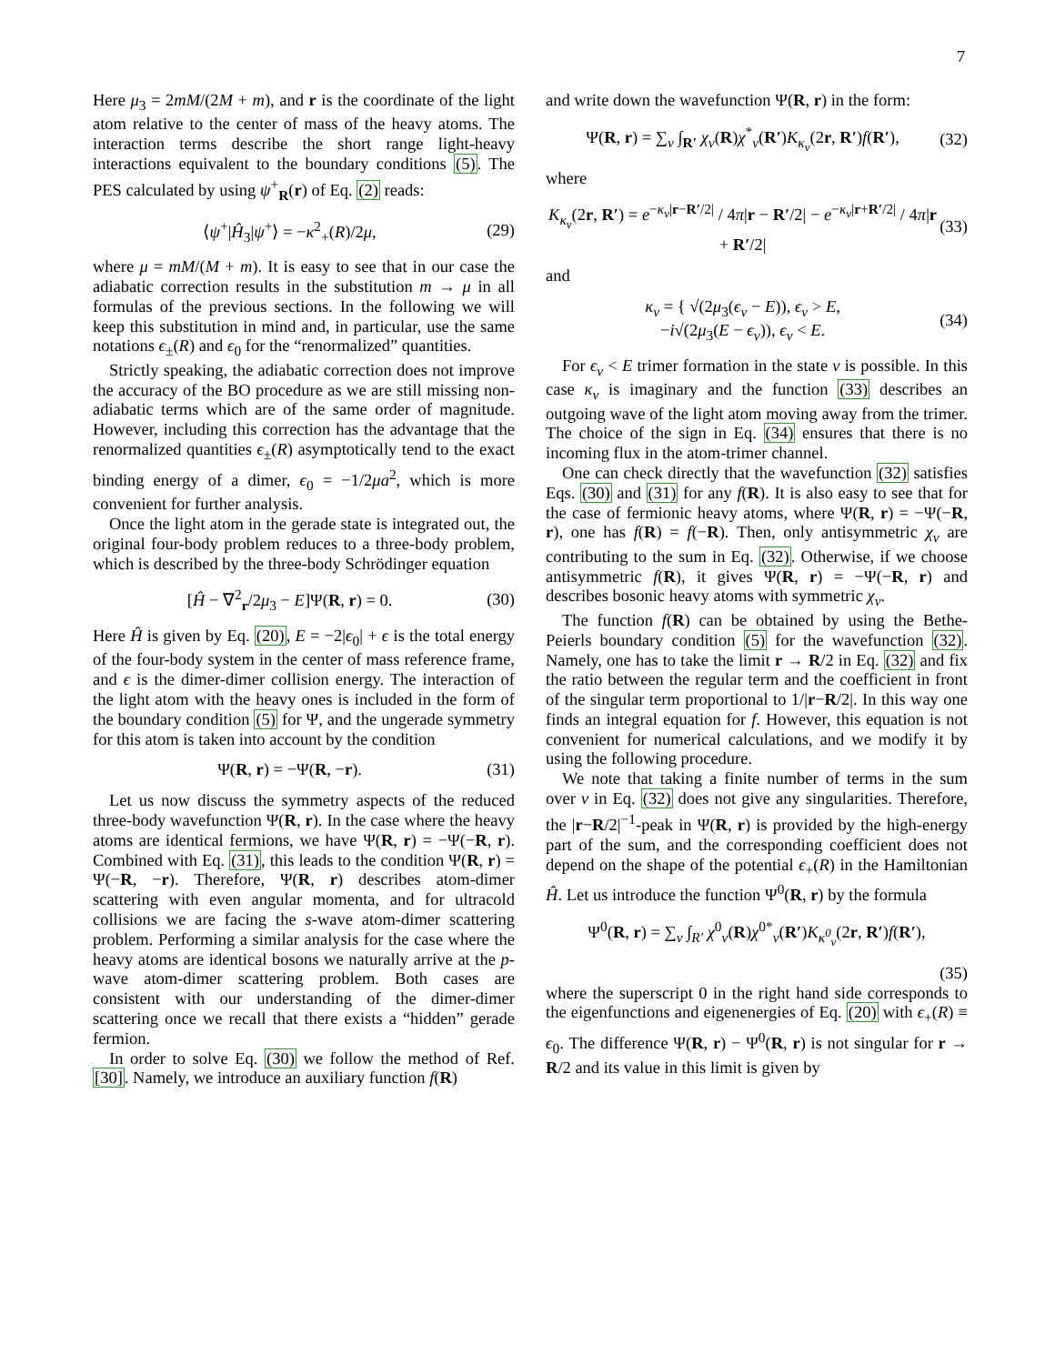7
Here μ<sub>3</sub> = 2mM/(2M + m), and r is the coordinate of the light atom relative to the center of mass of the heavy atoms. The interaction terms describe the short range light-heavy interactions equivalent to the boundary conditions (5). The PES calculated by using ψ<sup>+</sup><sub>R</sub>(r) of Eq. (2) reads:
⟨ψ<sup>+</sup>|Ĥ<sub>3</sub>|ψ<sup>+</sup>⟩ = −κ<sup>2</sup><sub>+</sub>(R)/2μ, (29)
where μ = mM/(M + m). It is easy to see that in our case the adiabatic correction results in the substitution m → μ in all formulas of the previous sections. In the following we will keep this substitution in mind and, in particular, use the same notations ϵ<sub>±</sub>(R) and ϵ<sub>0</sub> for the “renormalized” quantities.
Strictly speaking, the adiabatic correction does not improve the accuracy of the BO procedure as we are still missing non-adiabatic terms which are of the same order of magnitude. However, including this correction has the advantage that the renormalized quantities ϵ<sub>±</sub>(R) asymptotically tend to the exact binding energy of a dimer, ϵ<sub>0</sub> = −1/2μa<sup>2</sup>, which is more convenient for further analysis.
Once the light atom in the gerade state is integrated out, the original four-body problem reduces to a three-body problem, which is described by the three-body Schrödinger equation
[Ĥ − ∇<sup>2</sup><sub>r</sub>/2μ<sub>3</sub> − E]Ψ(R, r) = 0. (30)
Here Ĥ is given by Eq. (20), E = −2|ϵ<sub>0</sub>| + ϵ is the total energy of the four-body system in the center of mass reference frame, and ϵ is the dimer-dimer collision energy. The interaction of the light atom with the heavy ones is included in the form of the boundary condition (5) for Ψ, and the ungerade symmetry for this atom is taken into account by the condition
Ψ(R, r) = −Ψ(R, −r). (31)
Let us now discuss the symmetry aspects of the reduced three-body wavefunction Ψ(R, r). In the case where the heavy atoms are identical fermions, we have Ψ(R, r) = −Ψ(−R, r). Combined with Eq. (31), this leads to the condition Ψ(R, r) = Ψ(−R, −r). Therefore, Ψ(R, r) describes atom-dimer scattering with even angular momenta, and for ultracold collisions we are facing the s-wave atom-dimer scattering problem. Performing a similar analysis for the case where the heavy atoms are identical bosons we naturally arrive at the p-wave atom-dimer scattering problem. Both cases are consistent with our understanding of the dimer-dimer scattering once we recall that there exists a “hidden” gerade fermion.
In order to solve Eq. (30) we follow the method of Ref. [30]. Namely, we introduce an auxiliary function f(R)
and write down the wavefunction Ψ(R, r) in the form:
Ψ(R, r) = ∑<sub>ν</sub> ∫<sub>R′</sub> χ<sub>ν</sub>(R)χ<sup>*</sup><sub>ν</sub>(R′)K<sub>κ<sub>ν</sub></sub>(2r, R′)f(R′), (32)
where
K<sub>κ<sub>ν</sub></sub>(2r, R′) = e<sup>−κ<sub>ν</sub>|r−R′/2|</sup> / 4π|r − R′/2| − e<sup>−κ<sub>ν</sub>|r+R′/2|</sup> / 4π|r + R′/2| (33)
and
κ<sub>ν</sub> = { √(2μ<sub>3</sub>(ϵ<sub>ν</sub> − E)), ϵ<sub>ν</sub> > E,
−i√(2μ<sub>3</sub>(E − ϵ<sub>ν</sub>)), ϵ<sub>ν</sub> < E. (34)
For ϵ<sub>ν</sub> < E trimer formation in the state ν is possible. In this case κ<sub>ν</sub> is imaginary and the function (33) describes an outgoing wave of the light atom moving away from the trimer. The choice of the sign in Eq. (34) ensures that there is no incoming flux in the atom-trimer channel.
One can check directly that the wavefunction (32) satisfies Eqs. (30) and (31) for any f(R). It is also easy to see that for the case of fermionic heavy atoms, where Ψ(R, r) = −Ψ(−R, r), one has f(R) = f(−R). Then, only antisymmetric χ<sub>ν</sub> are contributing to the sum in Eq. (32). Otherwise, if we choose antisymmetric f(R), it gives Ψ(R, r) = −Ψ(−R, r) and describes bosonic heavy atoms with symmetric χ<sub>ν</sub>.
The function f(R) can be obtained by using the Bethe-Peierls boundary condition (5) for the wavefunction (32). Namely, one has to take the limit r → R/2 in Eq. (32) and fix the ratio between the regular term and the coefficient in front of the singular term proportional to 1/|r−R/2|. In this way one finds an integral equation for f. However, this equation is not convenient for numerical calculations, and we modify it by using the following procedure.
We note that taking a finite number of terms in the sum over ν in Eq. (32) does not give any singularities. Therefore, the |r−R/2|<sup>−1</sup>-peak in Ψ(R, r) is provided by the high-energy part of the sum, and the corresponding coefficient does not depend on the shape of the potential ϵ<sub>+</sub>(R) in the Hamiltonian Ĥ. Let us introduce the function Ψ<sup>0</sup>(R, r) by the formula
Ψ<sup>0</sup>(R, r) = ∑<sub>ν</sub> ∫<sub>R′</sub> χ<sup>0</sup><sub>ν</sub>(R)χ<sup>0*</sup><sub>ν</sub>(R′)K<sub>κ<sup>0</sup><sub>ν</sub></sub>(2r, R′)f(R′),
(35)
where the superscript 0 in the right hand side corresponds to the eigenfunctions and eigenenergies of Eq. (20) with ϵ<sub>+</sub>(R) ≡ ϵ<sub>0</sub>. The difference Ψ(R, r) − Ψ<sup>0</sup>(R, r) is not singular for r → R/2 and its value in this limit is given by